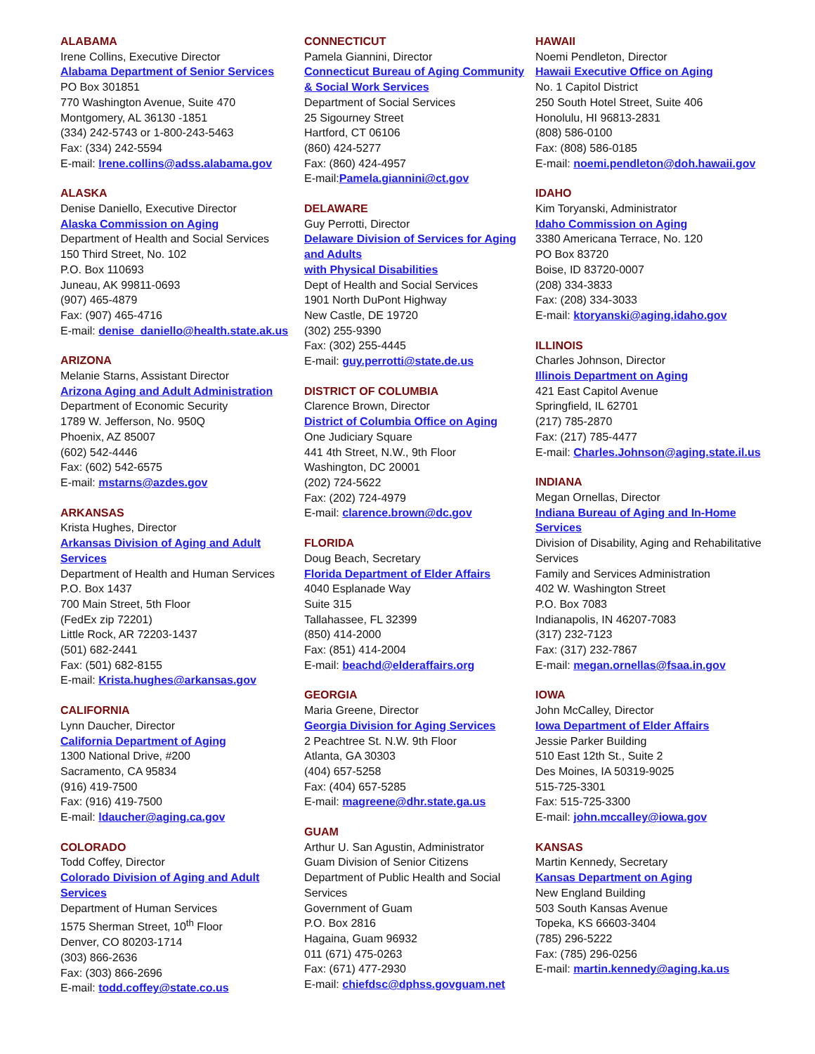ALABAMA
Irene Collins, Executive Director
Alabama Department of Senior Services
PO Box 301851
770 Washington Avenue, Suite 470
Montgomery, AL 36130 -1851
(334) 242-5743 or 1-800-243-5463
Fax: (334) 242-5594
E-mail: Irene.collins@adss.alabama.gov
ALASKA
Denise Daniello, Executive Director
Alaska Commission on Aging
Department of Health and Social Services
150 Third Street, No. 102
P.O. Box 110693
Juneau, AK 99811-0693
(907) 465-4879
Fax: (907) 465-4716
E-mail: denise_daniello@health.state.ak.us
ARIZONA
Melanie Starns, Assistant Director
Arizona Aging and Adult Administration
Department of Economic Security
1789 W. Jefferson, No. 950Q
Phoenix, AZ 85007
(602) 542-4446
Fax: (602) 542-6575
E-mail: mstarns@azdes.gov
ARKANSAS
Krista Hughes, Director
Arkansas Division of Aging and Adult Services
Department of Health and Human Services
P.O. Box 1437
700 Main Street, 5th Floor
(FedEx zip 72201)
Little Rock, AR 72203-1437
(501) 682-2441
Fax: (501) 682-8155
E-mail: Krista.hughes@arkansas.gov
CALIFORNIA
Lynn Daucher, Director
California Department of Aging
1300 National Drive, #200
Sacramento, CA 95834
(916) 419-7500
Fax: (916) 419-7500
E-mail: ldaucher@aging.ca.gov
COLORADO
Todd Coffey, Director
Colorado Division of Aging and Adult Services
Department of Human Services
1575 Sherman Street, 10<sup>th</sup> Floor
Denver, CO 80203-1714
(303) 866-2636
Fax: (303) 866-2696
E-mail: todd.coffey@state.co.us
CONNECTICUT
Pamela Giannini, Director
Connecticut Bureau of Aging Community & Social Work Services
Department of Social Services
25 Sigourney Street
Hartford, CT 06106
(860) 424-5277
Fax: (860) 424-4957
E-mail:Pamela.giannini@ct.gov
DELAWARE
Guy Perrotti, Director
Delaware Division of Services for Aging and Adults
with Physical Disabilities
Dept of Health and Social Services
1901 North DuPont Highway
New Castle, DE 19720
(302) 255-9390
Fax: (302) 255-4445
E-mail: guy.perrotti@state.de.us
DISTRICT OF COLUMBIA
Clarence Brown, Director
District of Columbia Office on Aging
One Judiciary Square
441 4th Street, N.W., 9th Floor
Washington, DC 20001
(202) 724-5622
Fax: (202) 724-4979
E-mail: clarence.brown@dc.gov
FLORIDA
Doug Beach, Secretary
Florida Department of Elder Affairs
4040 Esplanade Way
Suite 315
Tallahassee, FL 32399
(850) 414-2000
Fax: (851) 414-2004
E-mail: beachd@elderaffairs.org
GEORGIA
Maria Greene, Director
Georgia Division for Aging Services
2 Peachtree St. N.W. 9th Floor
Atlanta, GA 30303
(404) 657-5258
Fax: (404) 657-5285
E-mail: magreene@dhr.state.ga.us
GUAM
Arthur U. San Agustin, Administrator
Guam Division of Senior Citizens
Department of Public Health and Social Services
Government of Guam
P.O. Box 2816
Hagaina, Guam 96932
011 (671) 475-0263
Fax: (671) 477-2930
E-mail: chiefdsc@dphss.govguam.net
HAWAII
Noemi Pendleton, Director
Hawaii Executive Office on Aging
No. 1 Capitol District
250 South Hotel Street, Suite 406
Honolulu, HI 96813-2831
(808) 586-0100
Fax: (808) 586-0185
E-mail: noemi.pendleton@doh.hawaii.gov
IDAHO
Kim Toryanski, Administrator
Idaho Commission on Aging
3380 Americana Terrace, No. 120
PO Box 83720
Boise, ID 83720-0007
(208) 334-3833
Fax: (208) 334-3033
E-mail: ktoryanski@aging.idaho.gov
ILLINOIS
Charles Johnson, Director
Illinois Department on Aging
421 East Capitol Avenue
Springfield, IL 62701
(217) 785-2870
Fax: (217) 785-4477
E-mail: Charles.Johnson@aging.state.il.us
INDIANA
Megan Ornellas, Director
Indiana Bureau of Aging and In-Home
Services
Division of Disability, Aging and Rehabilitative Services
Family and Services Administration
402 W. Washington Street
P.O. Box 7083
Indianapolis, IN 46207-7083
(317) 232-7123
Fax: (317) 232-7867
E-mail: megan.ornellas@fsaa.in.gov
IOWA
John McCalley, Director
Iowa Department of Elder Affairs
Jessie Parker Building
510 East 12th St., Suite 2
Des Moines, IA 50319-9025
515-725-3301
Fax: 515-725-3300
E-mail: john.mccalley@iowa.gov
KANSAS
Martin Kennedy, Secretary
Kansas Department on Aging
New England Building
503 South Kansas Avenue
Topeka, KS 66603-3404
(785) 296-5222
Fax: (785) 296-0256
E-mail: martin.kennedy@aging.ka.us